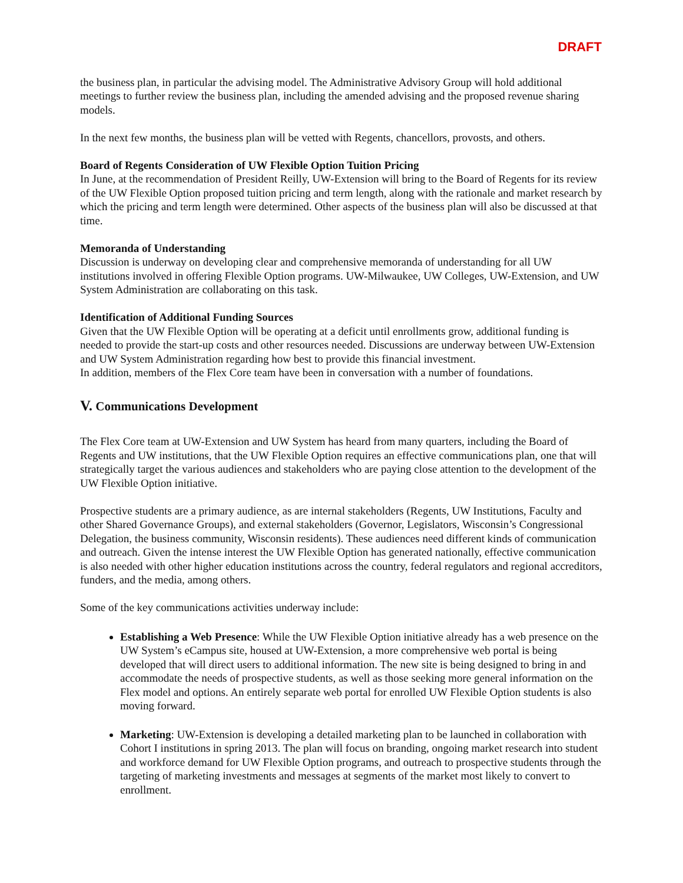DRAFT
the business plan, in particular the advising model. The Administrative Advisory Group will hold additional meetings to further review the business plan, including the amended advising and the proposed revenue sharing models.
In the next few months, the business plan will be vetted with Regents, chancellors, provosts, and others.
Board of Regents Consideration of UW Flexible Option Tuition Pricing
In June, at the recommendation of President Reilly, UW-Extension will bring to the Board of Regents for its review of the UW Flexible Option proposed tuition pricing and term length, along with the rationale and market research by which the pricing and term length were determined. Other aspects of the business plan will also be discussed at that time.
Memoranda of Understanding
Discussion is underway on developing clear and comprehensive memoranda of understanding for all UW institutions involved in offering Flexible Option programs. UW-Milwaukee, UW Colleges, UW-Extension, and UW System Administration are collaborating on this task.
Identification of Additional Funding Sources
Given that the UW Flexible Option will be operating at a deficit until enrollments grow, additional funding is needed to provide the start-up costs and other resources needed. Discussions are underway between UW-Extension and UW System Administration regarding how best to provide this financial investment.
In addition, members of the Flex Core team have been in conversation with a number of foundations.
V. Communications Development
The Flex Core team at UW-Extension and UW System has heard from many quarters, including the Board of Regents and UW institutions, that the UW Flexible Option requires an effective communications plan, one that will strategically target the various audiences and stakeholders who are paying close attention to the development of the UW Flexible Option initiative.
Prospective students are a primary audience, as are internal stakeholders (Regents, UW Institutions, Faculty and other Shared Governance Groups), and external stakeholders (Governor, Legislators, Wisconsin’s Congressional Delegation, the business community, Wisconsin residents). These audiences need different kinds of communication and outreach. Given the intense interest the UW Flexible Option has generated nationally, effective communication is also needed with other higher education institutions across the country, federal regulators and regional accreditors, funders, and the media, among others.
Some of the key communications activities underway include:
Establishing a Web Presence: While the UW Flexible Option initiative already has a web presence on the UW System’s eCampus site, housed at UW-Extension, a more comprehensive web portal is being developed that will direct users to additional information. The new site is being designed to bring in and accommodate the needs of prospective students, as well as those seeking more general information on the Flex model and options. An entirely separate web portal for enrolled UW Flexible Option students is also moving forward.
Marketing: UW-Extension is developing a detailed marketing plan to be launched in collaboration with Cohort I institutions in spring 2013. The plan will focus on branding, ongoing market research into student and workforce demand for UW Flexible Option programs, and outreach to prospective students through the targeting of marketing investments and messages at segments of the market most likely to convert to enrollment.